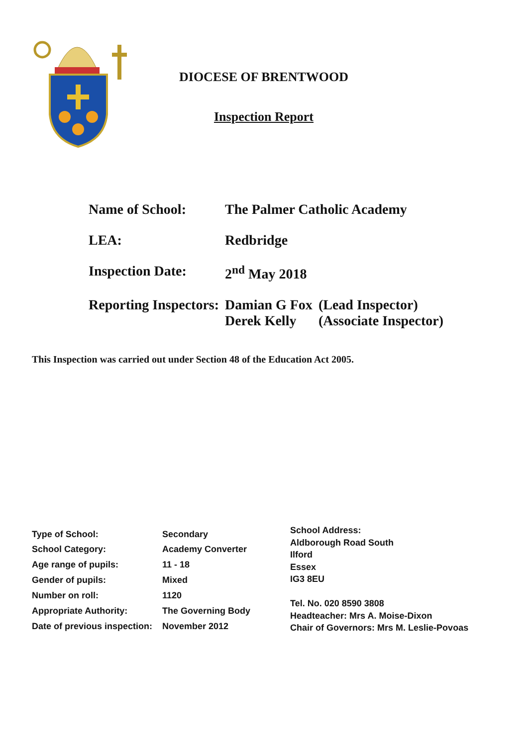DIOCESE OF BRENTWOOD
Inspection Report
| Name of School: | The Palmer Catholic Academy | |
| LEA: | Redbridge | |
| Inspection Date: | 2<sup>nd</sup> May 2018 | |
| Reporting Inspectors: | Damian G Fox Derek Kelly | (Lead Inspector) (Associate Inspector) |
This Inspection was carried out under Section 48 of the Education Act 2005.
| Type of School: | Secondary |
| School Category: | Academy Converter |
| Age range of pupils: | 11 - 18 |
| Gender of pupils: | Mixed |
| Number on roll: | 1120 |
| Appropriate Authority: | The Governing Body |
| Date of previous inspection: | November 2012 |
School Address:
Aldborough Road South
Ilford
Essex
IG3 8EU
Tel. No. 020 8590 3808
Headteacher: Mrs A. Moise-Dixon
Chair of Governors: Mrs M. Leslie-Povoas